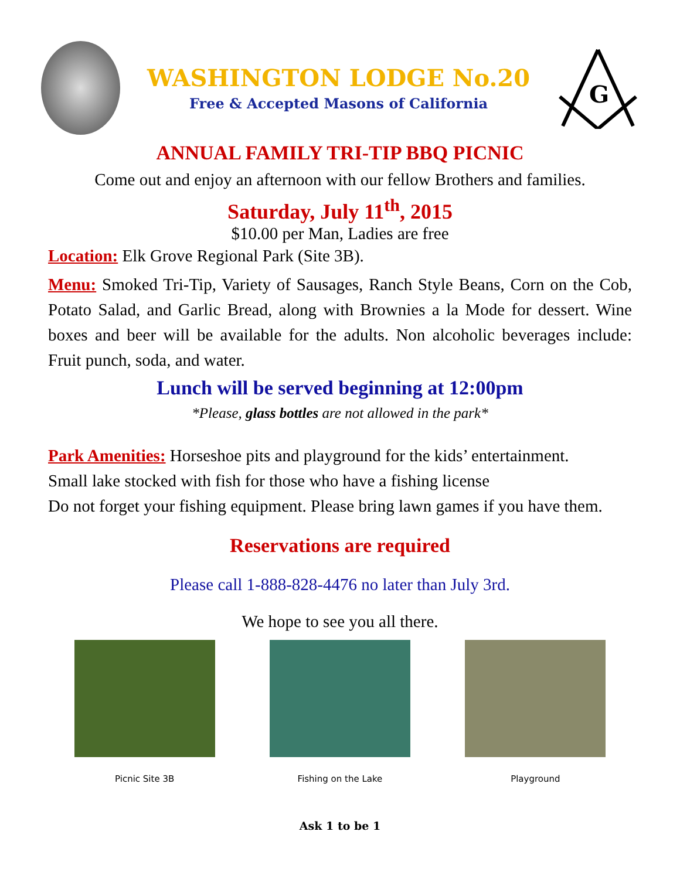WASHINGTON LODGE No.20
Free & Accepted Masons of California
G
ANNUAL FAMILY TRI-TIP BBQ PICNIC
Come out and enjoy an afternoon with our fellow Brothers and families.
Saturday, July 11<sup>th</sup>, 2015
$10.00 per Man, Ladies are free
Location: Elk Grove Regional Park (Site 3B).
Menu: Smoked Tri-Tip, Variety of Sausages, Ranch Style Beans, Corn on the Cob, Potato Salad, and Garlic Bread, along with Brownies a la Mode for dessert. Wine boxes and beer will be available for the adults. Non alcoholic beverages include: Fruit punch, soda, and water.
Lunch will be served beginning at 12:00pm
*Please, glass bottles are not allowed in the park*
Park Amenities: Horseshoe pits and playground for the kids’ entertainment.
Small lake stocked with fish for those who have a fishing license
Do not forget your fishing equipment. Please bring lawn games if you have them.
Reservations are required
Please call 1-888-828-4476 no later than July 3rd.
We hope to see you all there.
Picnic Site 3B Fishing on the Lake Playground
Ask 1 to be 1